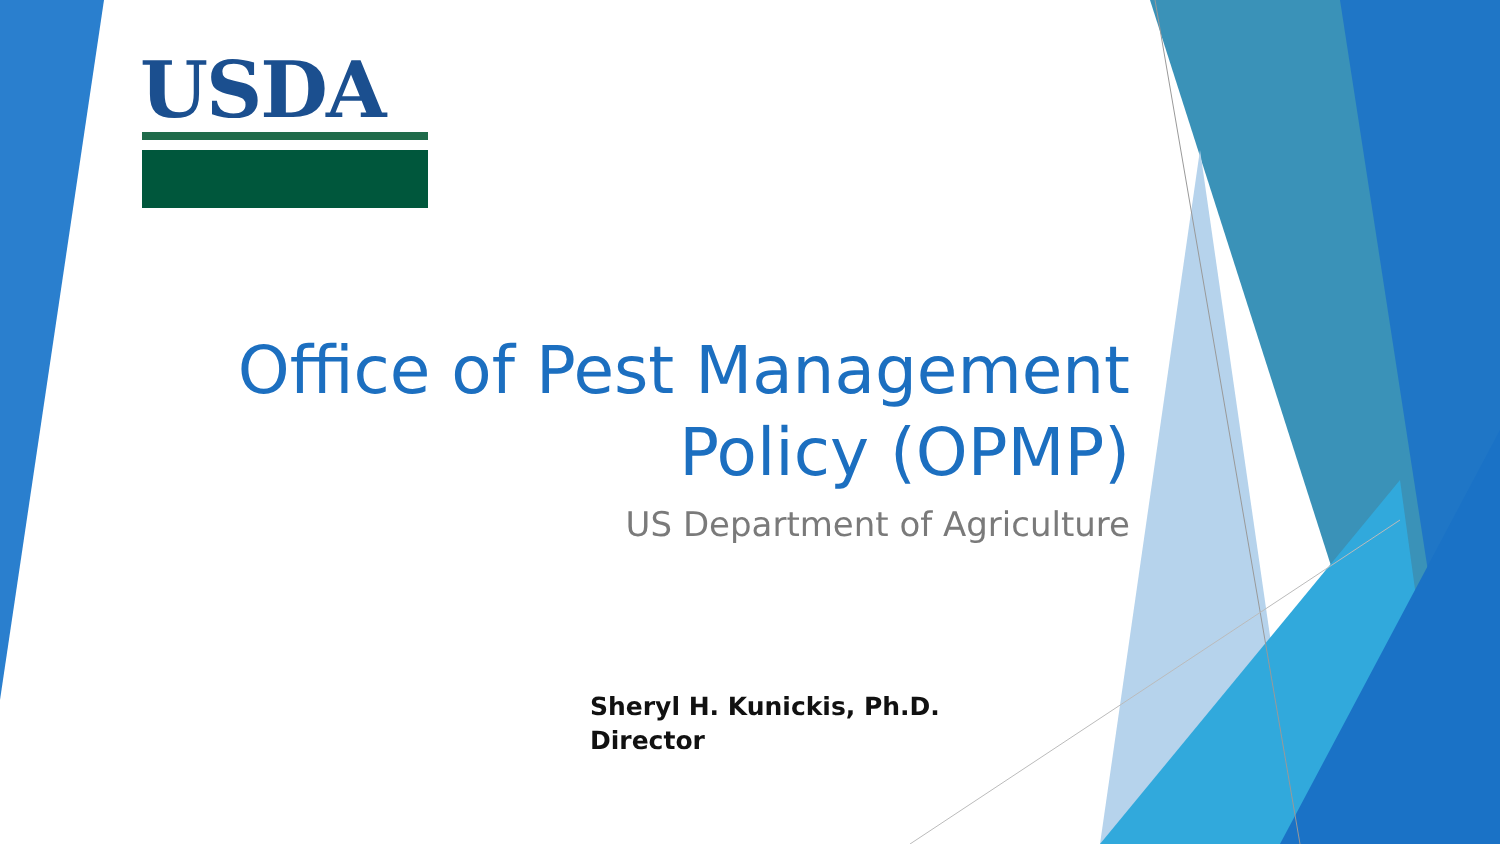USDA
Office of Pest Management Policy (OPMP)
US Department of Agriculture
Sheryl H. Kunickis, Ph.D.
Director